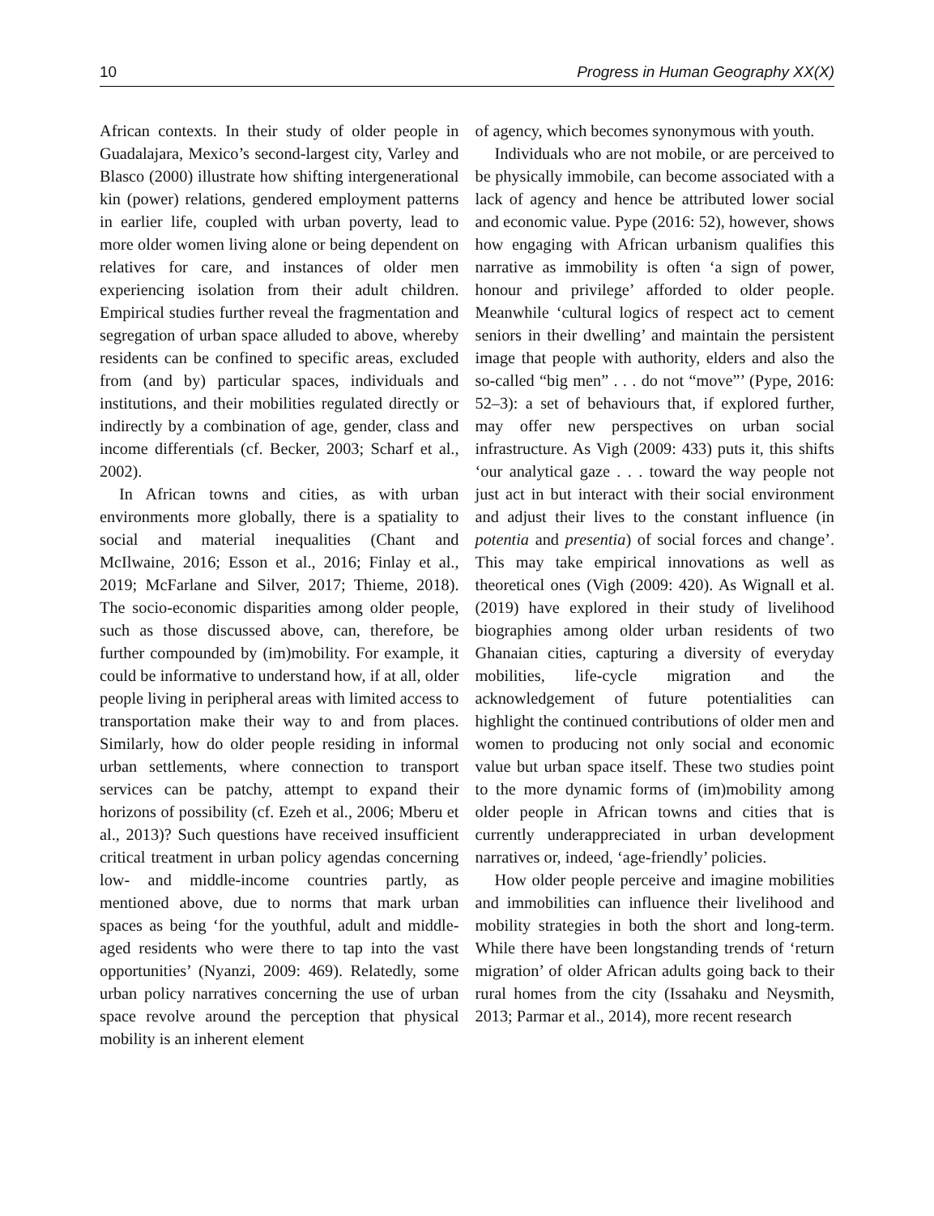10 Progress in Human Geography XX(X)
African contexts. In their study of older people in Guadalajara, Mexico’s second-largest city, Varley and Blasco (2000) illustrate how shifting intergenerational kin (power) relations, gendered employment patterns in earlier life, coupled with urban poverty, lead to more older women living alone or being dependent on relatives for care, and instances of older men experiencing isolation from their adult children. Empirical studies further reveal the fragmentation and segregation of urban space alluded to above, whereby residents can be confined to specific areas, excluded from (and by) particular spaces, individuals and institutions, and their mobilities regulated directly or indirectly by a combination of age, gender, class and income differentials (cf. Becker, 2003; Scharf et al., 2002).
In African towns and cities, as with urban environments more globally, there is a spatiality to social and material inequalities (Chant and McIlwaine, 2016; Esson et al., 2016; Finlay et al., 2019; McFarlane and Silver, 2017; Thieme, 2018). The socio-economic disparities among older people, such as those discussed above, can, therefore, be further compounded by (im)mobility. For example, it could be informative to understand how, if at all, older people living in peripheral areas with limited access to transportation make their way to and from places. Similarly, how do older people residing in informal urban settlements, where connection to transport services can be patchy, attempt to expand their horizons of possibility (cf. Ezeh et al., 2006; Mberu et al., 2013)? Such questions have received insufficient critical treatment in urban policy agendas concerning low- and middle-income countries partly, as mentioned above, due to norms that mark urban spaces as being ‘for the youthful, adult and middle-aged residents who were there to tap into the vast opportunities’ (Nyanzi, 2009: 469). Relatedly, some urban policy narratives concerning the use of urban space revolve around the perception that physical mobility is an inherent element
of agency, which becomes synonymous with youth.
Individuals who are not mobile, or are perceived to be physically immobile, can become associated with a lack of agency and hence be attributed lower social and economic value. Pype (2016: 52), however, shows how engaging with African urbanism qualifies this narrative as immobility is often ‘a sign of power, honour and privilege’ afforded to older people. Meanwhile ‘cultural logics of respect act to cement seniors in their dwelling’ and maintain the persistent image that people with authority, elders and also the so-called “big men” . . . do not “move”’ (Pype, 2016: 52–3): a set of behaviours that, if explored further, may offer new perspectives on urban social infrastructure. As Vigh (2009: 433) puts it, this shifts ‘our analytical gaze . . . toward the way people not just act in but interact with their social environment and adjust their lives to the constant influence (in potentia and presentia) of social forces and change’. This may take empirical innovations as well as theoretical ones (Vigh (2009: 420). As Wignall et al. (2019) have explored in their study of livelihood biographies among older urban residents of two Ghanaian cities, capturing a diversity of everyday mobilities, life-cycle migration and the acknowledgement of future potentialities can highlight the continued contributions of older men and women to producing not only social and economic value but urban space itself. These two studies point to the more dynamic forms of (im)mobility among older people in African towns and cities that is currently underappreciated in urban development narratives or, indeed, ‘age-friendly’ policies.
How older people perceive and imagine mobilities and immobilities can influence their livelihood and mobility strategies in both the short and long-term. While there have been longstanding trends of ‘return migration’ of older African adults going back to their rural homes from the city (Issahaku and Neysmith, 2013; Parmar et al., 2014), more recent research